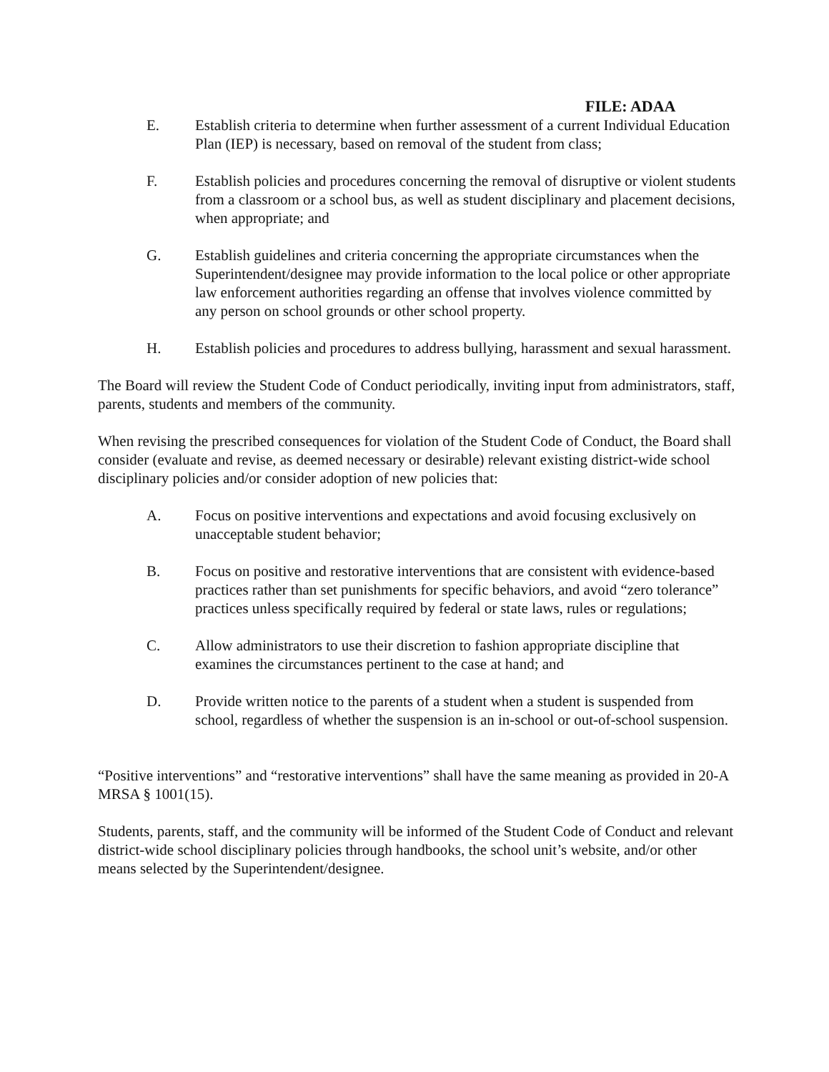FILE: ADAA
E. Establish criteria to determine when further assessment of a current Individual Education Plan (IEP) is necessary, based on removal of the student from class;
F. Establish policies and procedures concerning the removal of disruptive or violent students from a classroom or a school bus, as well as student disciplinary and placement decisions, when appropriate; and
G. Establish guidelines and criteria concerning the appropriate circumstances when the Superintendent/designee may provide information to the local police or other appropriate law enforcement authorities regarding an offense that involves violence committed by any person on school grounds or other school property.
H. Establish policies and procedures to address bullying, harassment and sexual harassment.
The Board will review the Student Code of Conduct periodically, inviting input from administrators, staff, parents, students and members of the community.
When revising the prescribed consequences for violation of the Student Code of Conduct, the Board shall consider (evaluate and revise, as deemed necessary or desirable) relevant existing district-wide school disciplinary policies and/or consider adoption of new policies that:
A. Focus on positive interventions and expectations and avoid focusing exclusively on unacceptable student behavior;
B. Focus on positive and restorative interventions that are consistent with evidence-based practices rather than set punishments for specific behaviors, and avoid “zero tolerance” practices unless specifically required by federal or state laws, rules or regulations;
C. Allow administrators to use their discretion to fashion appropriate discipline that examines the circumstances pertinent to the case at hand; and
D. Provide written notice to the parents of a student when a student is suspended from school, regardless of whether the suspension is an in-school or out-of-school suspension.
“Positive interventions” and “restorative interventions” shall have the same meaning as provided in 20-A MRSA § 1001(15).
Students, parents, staff, and the community will be informed of the Student Code of Conduct and relevant district-wide school disciplinary policies through handbooks, the school unit’s website, and/or other means selected by the Superintendent/designee.